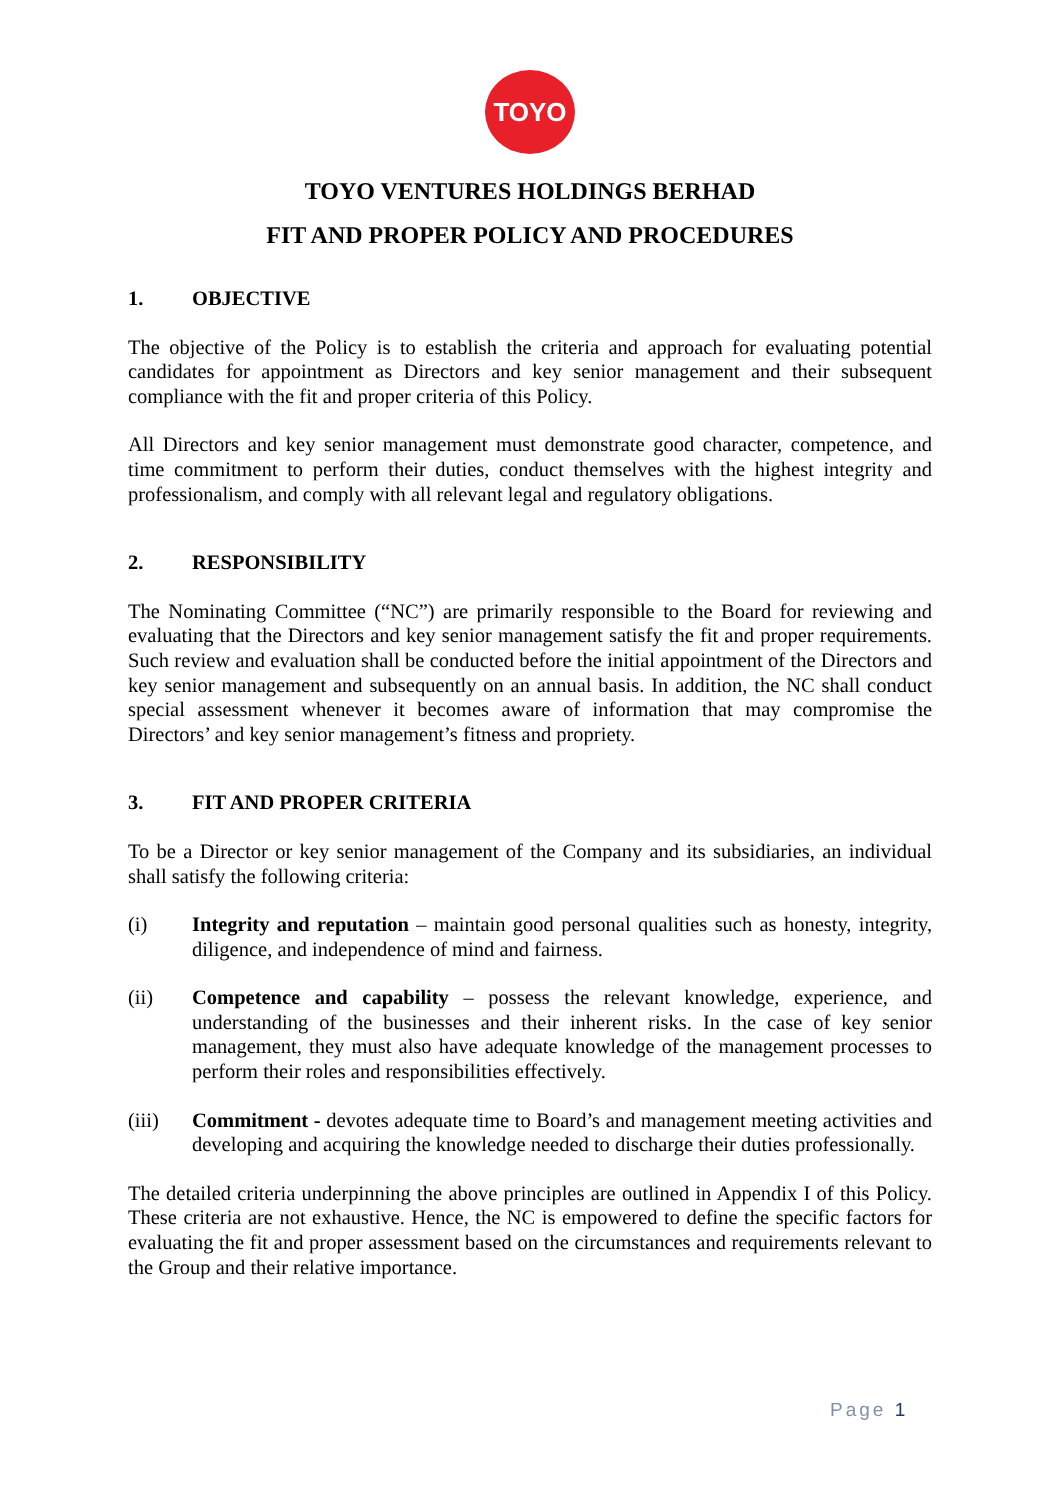TOYO
TOYO VENTURES HOLDINGS BERHAD
FIT AND PROPER POLICY AND PROCEDURES
1. OBJECTIVE
The objective of the Policy is to establish the criteria and approach for evaluating potential candidates for appointment as Directors and key senior management and their subsequent compliance with the fit and proper criteria of this Policy.
All Directors and key senior management must demonstrate good character, competence, and time commitment to perform their duties, conduct themselves with the highest integrity and professionalism, and comply with all relevant legal and regulatory obligations.
2. RESPONSIBILITY
The Nominating Committee (“NC”) are primarily responsible to the Board for reviewing and evaluating that the Directors and key senior management satisfy the fit and proper requirements. Such review and evaluation shall be conducted before the initial appointment of the Directors and key senior management and subsequently on an annual basis. In addition, the NC shall conduct special assessment whenever it becomes aware of information that may compromise the Directors’ and key senior management’s fitness and propriety.
3. FIT AND PROPER CRITERIA
To be a Director or key senior management of the Company and its subsidiaries, an individual shall satisfy the following criteria:
(i) Integrity and reputation – maintain good personal qualities such as honesty, integrity, diligence, and independence of mind and fairness.
(ii) Competence and capability – possess the relevant knowledge, experience, and understanding of the businesses and their inherent risks. In the case of key senior management, they must also have adequate knowledge of the management processes to perform their roles and responsibilities effectively.
(iii) Commitment - devotes adequate time to Board’s and management meeting activities and developing and acquiring the knowledge needed to discharge their duties professionally.
The detailed criteria underpinning the above principles are outlined in Appendix I of this Policy. These criteria are not exhaustive. Hence, the NC is empowered to define the specific factors for evaluating the fit and proper assessment based on the circumstances and requirements relevant to the Group and their relative importance.
Page 1